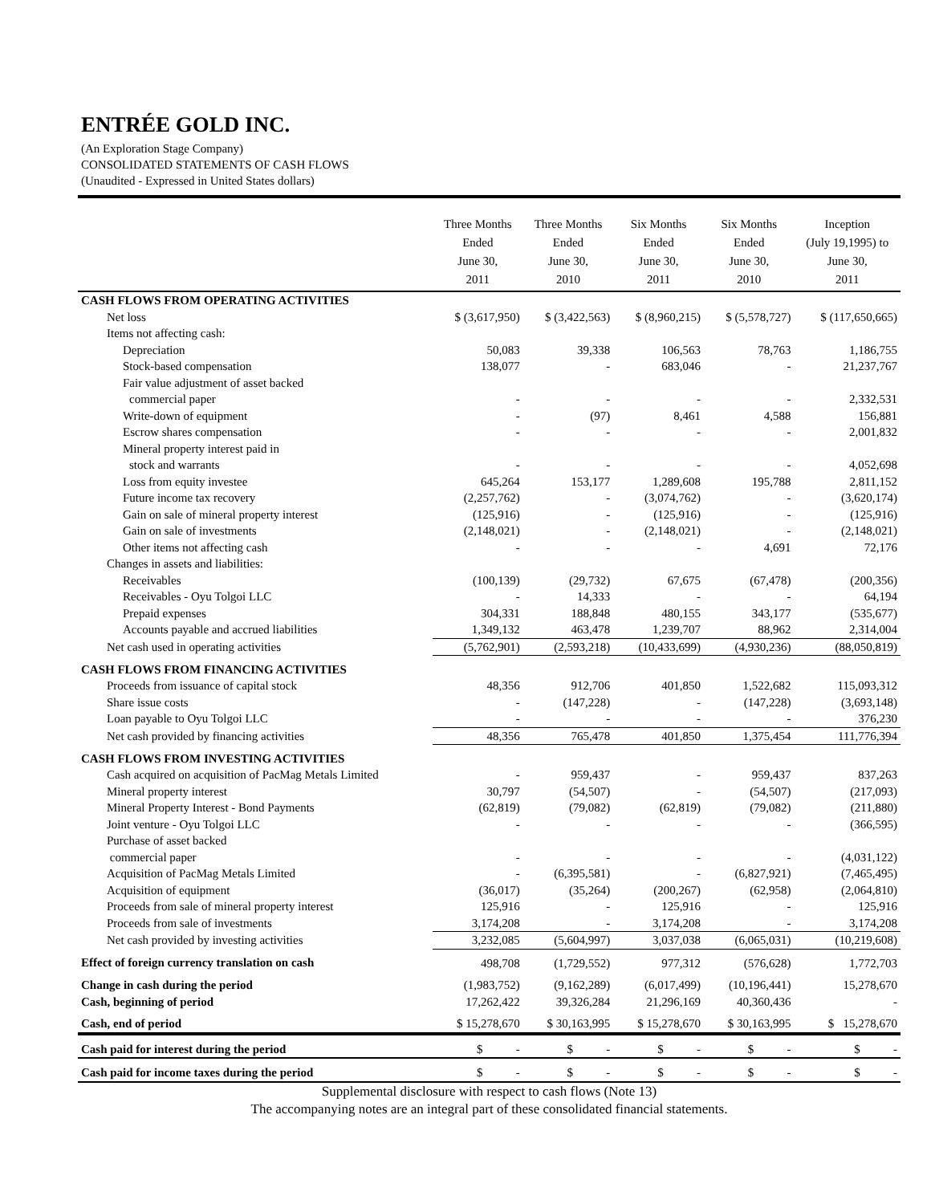ENTRÉE GOLD INC.
(An Exploration Stage Company)
CONSOLIDATED STATEMENTS OF CASH FLOWS
(Unaudited - Expressed in United States dollars)
| | Three Months Ended June 30, 2011 | Three Months Ended June 30, 2010 | Six Months Ended June 30, 2011 | Six Months Ended June 30, 2010 | Inception (July 19,1995) to June 30, 2011 |
| --- | --- | --- | --- | --- | --- |
| CASH FLOWS FROM OPERATING ACTIVITIES | | | | | |
| Net loss | $ (3,617,950) | $ (3,422,563) | $ (8,960,215) | $ (5,578,727) | $ (117,650,665) |
| Items not affecting cash: | | | | | |
| Depreciation | 50,083 | 39,338 | 106,563 | 78,763 | 1,186,755 |
| Stock-based compensation | 138,077 | - | 683,046 | - | 21,237,767 |
| Fair value adjustment of asset backed | | | | | |
| commercial paper | - | - | - | - | 2,332,531 |
| Write-down of equipment | - | (97) | 8,461 | 4,588 | 156,881 |
| Escrow shares compensation | - | - | - | - | 2,001,832 |
| Mineral property interest paid in | | | | | |
| stock and warrants | - | - | - | - | 4,052,698 |
| Loss from equity investee | 645,264 | 153,177 | 1,289,608 | 195,788 | 2,811,152 |
| Future income tax recovery | (2,257,762) | - | (3,074,762) | - | (3,620,174) |
| Gain on sale of mineral property interest | (125,916) | - | (125,916) | - | (125,916) |
| Gain on sale of investments | (2,148,021) | - | (2,148,021) | - | (2,148,021) |
| Other items not affecting cash | - | - | - | 4,691 | 72,176 |
| Changes in assets and liabilities: | | | | | |
| Receivables | (100,139) | (29,732) | 67,675 | (67,478) | (200,356) |
| Receivables - Oyu Tolgoi LLC | - | 14,333 | - | - | 64,194 |
| Prepaid expenses | 304,331 | 188,848 | 480,155 | 343,177 | (535,677) |
| Accounts payable and accrued liabilities | 1,349,132 | 463,478 | 1,239,707 | 88,962 | 2,314,004 |
| Net cash used in operating activities | (5,762,901) | (2,593,218) | (10,433,699) | (4,930,236) | (88,050,819) |
| CASH FLOWS FROM FINANCING ACTIVITIES | | | | | |
| Proceeds from issuance of capital stock | 48,356 | 912,706 | 401,850 | 1,522,682 | 115,093,312 |
| Share issue costs | - | (147,228) | - | (147,228) | (3,693,148) |
| Loan payable to Oyu Tolgoi LLC | - | - | - | - | 376,230 |
| Net cash provided by financing activities | 48,356 | 765,478 | 401,850 | 1,375,454 | 111,776,394 |
| CASH FLOWS FROM INVESTING ACTIVITIES | | | | | |
| Cash acquired on acquisition of PacMag Metals Limited | - | 959,437 | - | 959,437 | 837,263 |
| Mineral property interest | 30,797 | (54,507) | - | (54,507) | (217,093) |
| Mineral Property Interest - Bond Payments | (62,819) | (79,082) | (62,819) | (79,082) | (211,880) |
| Joint venture - Oyu Tolgoi LLC | - | - | - | - | (366,595) |
| Purchase of asset backed | | | | | |
| commercial paper | - | - | - | - | (4,031,122) |
| Acquisition of PacMag Metals Limited | - | (6,395,581) | - | (6,827,921) | (7,465,495) |
| Acquisition of equipment | (36,017) | (35,264) | (200,267) | (62,958) | (2,064,810) |
| Proceeds from sale of mineral property interest | 125,916 | - | 125,916 | - | 125,916 |
| Proceeds from sale of investments | 3,174,208 | - | 3,174,208 | - | 3,174,208 |
| Net cash provided by investing activities | 3,232,085 | (5,604,997) | 3,037,038 | (6,065,031) | (10,219,608) |
| Effect of foreign currency translation on cash | 498,708 | (1,729,552) | 977,312 | (576,628) | 1,772,703 |
| Change in cash during the period | (1,983,752) | (9,162,289) | (6,017,499) | (10,196,441) | 15,278,670 |
| Cash, beginning of period | 17,262,422 | 39,326,284 | 21,296,169 | 40,360,436 | - |
| Cash, end of period | $ 15,278,670 | $ 30,163,995 | $ 15,278,670 | $ 30,163,995 | $ 15,278,670 |
| Cash paid for interest during the period | $ - | $ - | $ - | $ - | $ - |
| Cash paid for income taxes during the period | $ - | $ - | $ - | $ - | $ - |
Supplemental disclosure with respect to cash flows (Note 13)
The accompanying notes are an integral part of these consolidated financial statements.